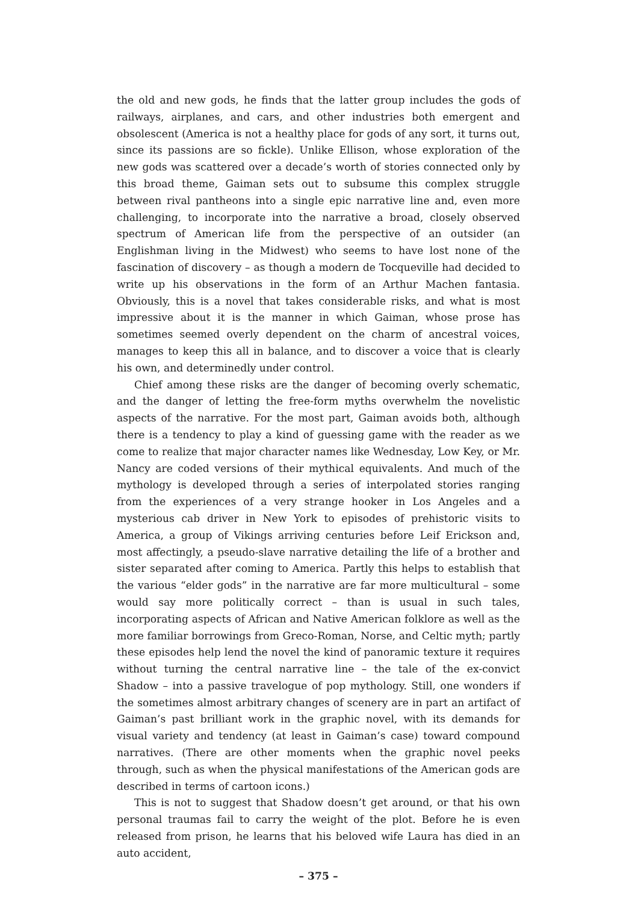the old and new gods, he finds that the latter group includes the gods of railways, airplanes, and cars, and other industries both emergent and obsolescent (America is not a healthy place for gods of any sort, it turns out, since its passions are so fickle). Unlike Ellison, whose exploration of the new gods was scattered over a decade’s worth of stories connected only by this broad theme, Gaiman sets out to subsume this complex struggle between rival pantheons into a single epic narrative line and, even more challenging, to incorporate into the narrative a broad, closely observed spectrum of American life from the perspective of an outsider (an Englishman living in the Midwest) who seems to have lost none of the fascination of discovery – as though a modern de Tocqueville had decided to write up his observations in the form of an Arthur Machen fantasia. Obviously, this is a novel that takes considerable risks, and what is most impressive about it is the manner in which Gaiman, whose prose has sometimes seemed overly dependent on the charm of ancestral voices, manages to keep this all in balance, and to discover a voice that is clearly his own, and determinedly under control.
Chief among these risks are the danger of becoming overly schematic, and the danger of letting the free-form myths overwhelm the novelistic aspects of the narrative. For the most part, Gaiman avoids both, although there is a tendency to play a kind of guessing game with the reader as we come to realize that major character names like Wednesday, Low Key, or Mr. Nancy are coded versions of their mythical equivalents. And much of the mythology is developed through a series of interpolated stories ranging from the experiences of a very strange hooker in Los Angeles and a mysterious cab driver in New York to episodes of prehistoric visits to America, a group of Vikings arriving centuries before Leif Erickson and, most affectingly, a pseudo-slave narrative detailing the life of a brother and sister separated after coming to America. Partly this helps to establish that the various “elder gods” in the narrative are far more multicultural – some would say more politically correct – than is usual in such tales, incorporating aspects of African and Native American folklore as well as the more familiar borrowings from Greco-Roman, Norse, and Celtic myth; partly these episodes help lend the novel the kind of panoramic texture it requires without turning the central narrative line – the tale of the ex-convict Shadow – into a passive travelogue of pop mythology. Still, one wonders if the sometimes almost arbitrary changes of scenery are in part an artifact of Gaiman’s past brilliant work in the graphic novel, with its demands for visual variety and tendency (at least in Gaiman’s case) toward compound narratives. (There are other moments when the graphic novel peeks through, such as when the physical manifestations of the American gods are described in terms of cartoon icons.)
This is not to suggest that Shadow doesn’t get around, or that his own personal traumas fail to carry the weight of the plot. Before he is even released from prison, he learns that his beloved wife Laura has died in an auto accident,
– 375 –